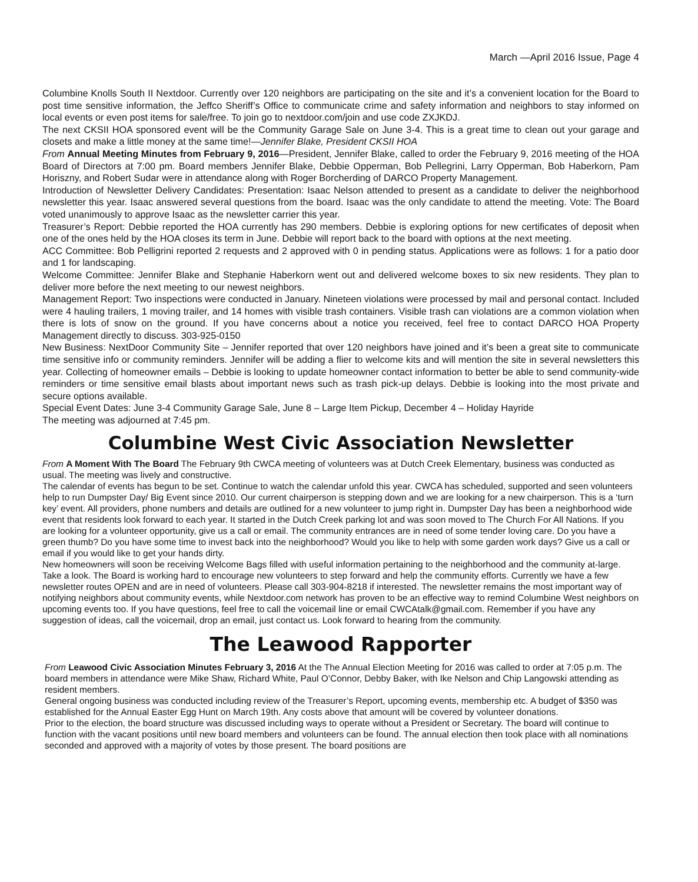March —April 2016 Issue, Page 4
Columbine Knolls South II Nextdoor. Currently over 120 neighbors are participating on the site and it’s a convenient location for the Board to post time sensitive information, the Jeffco Sheriff’s Office to communicate crime and safety information and neighbors to stay informed on local events or even post items for sale/free. To join go to nextdoor.com/join and use code ZXJKDJ.
The next CKSII HOA sponsored event will be the Community Garage Sale on June 3-4. This is a great time to clean out your garage and closets and make a little money at the same time!—Jennifer Blake, President CKSII HOA
From Annual Meeting Minutes from February 9, 2016—President, Jennifer Blake, called to order the February 9, 2016 meeting of the HOA Board of Directors at 7:00 pm. Board members Jennifer Blake, Debbie Opperman, Bob Pellegrini, Larry Opperman, Bob Haberkorn, Pam Horiszny, and Robert Sudar were in attendance along with Roger Borcherding of DARCO Property Management.
Introduction of Newsletter Delivery Candidates: Presentation: Isaac Nelson attended to present as a candidate to deliver the neighborhood newsletter this year. Isaac answered several questions from the board. Isaac was the only candidate to attend the meeting. Vote: The Board voted unanimously to approve Isaac as the newsletter carrier this year.
Treasurer’s Report: Debbie reported the HOA currently has 290 members. Debbie is exploring options for new certificates of deposit when one of the ones held by the HOA closes its term in June. Debbie will report back to the board with options at the next meeting.
ACC Committee: Bob Pelligrini reported 2 requests and 2 approved with 0 in pending status. Applications were as follows: 1 for a patio door and 1 for landscaping.
Welcome Committee: Jennifer Blake and Stephanie Haberkorn went out and delivered welcome boxes to six new residents. They plan to deliver more before the next meeting to our newest neighbors.
Management Report: Two inspections were conducted in January. Nineteen violations were processed by mail and personal contact. Included were 4 hauling trailers, 1 moving trailer, and 14 homes with visible trash containers. Visible trash can violations are a common violation when there is lots of snow on the ground. If you have concerns about a notice you received, feel free to contact DARCO HOA Property Management directly to discuss. 303-925-0150
New Business: NextDoor Community Site – Jennifer reported that over 120 neighbors have joined and it’s been a great site to communicate time sensitive info or community reminders. Jennifer will be adding a flier to welcome kits and will mention the site in several newsletters this year. Collecting of homeowner emails – Debbie is looking to update homeowner contact information to better be able to send community-wide reminders or time sensitive email blasts about important news such as trash pick-up delays. Debbie is looking into the most private and secure options available.
Special Event Dates: June 3-4 Community Garage Sale, June 8 – Large Item Pickup, December 4 – Holiday Hayride
The meeting was adjourned at 7:45 pm.
Columbine West Civic Association Newsletter
From A Moment With The Board The February 9th CWCA meeting of volunteers was at Dutch Creek Elementary, business was conducted as usual. The meeting was lively and constructive.
The calendar of events has begun to be set. Continue to watch the calendar unfold this year. CWCA has scheduled, supported and seen volunteers help to run Dumpster Day/ Big Event since 2010. Our current chairperson is stepping down and we are looking for a new chairperson. This is a ‘turn key’ event. All providers, phone numbers and details are outlined for a new volunteer to jump right in. Dumpster Day has been a neighborhood wide event that residents look forward to each year. It started in the Dutch Creek parking lot and was soon moved to The Church For All Nations. If you are looking for a volunteer opportunity, give us a call or email. The community entrances are in need of some tender loving care. Do you have a green thumb? Do you have some time to invest back into the neighborhood? Would you like to help with some garden work days? Give us a call or email if you would like to get your hands dirty.
New homeowners will soon be receiving Welcome Bags filled with useful information pertaining to the neighborhood and the community at-large. Take a look. The Board is working hard to encourage new volunteers to step forward and help the community efforts. Currently we have a few newsletter routes OPEN and are in need of volunteers. Please call 303-904-8218 if interested. The newsletter remains the most important way of notifying neighbors about community events, while Nextdoor.com network has proven to be an effective way to remind Columbine West neighbors on upcoming events too. If you have questions, feel free to call the voicemail line or email CWCAtalk@gmail.com. Remember if you have any suggestion of ideas, call the voicemail, drop an email, just contact us. Look forward to hearing from the community.
The Leawood Rapporter
From Leawood Civic Association Minutes February 3, 2016 At the The Annual Election Meeting for 2016 was called to order at 7:05 p.m. The board members in attendance were Mike Shaw, Richard White, Paul O’Connor, Debby Baker, with Ike Nelson and Chip Langowski attending as resident members.
General ongoing business was conducted including review of the Treasurer’s Report, upcoming events, membership etc. A budget of $350 was established for the Annual Easter Egg Hunt on March 19th. Any costs above that amount will be covered by volunteer donations.
Prior to the election, the board structure was discussed including ways to operate without a President or Secretary. The board will continue to function with the vacant positions until new board members and volunteers can be found. The annual election then took place with all nominations seconded and approved with a majority of votes by those present. The board positions are